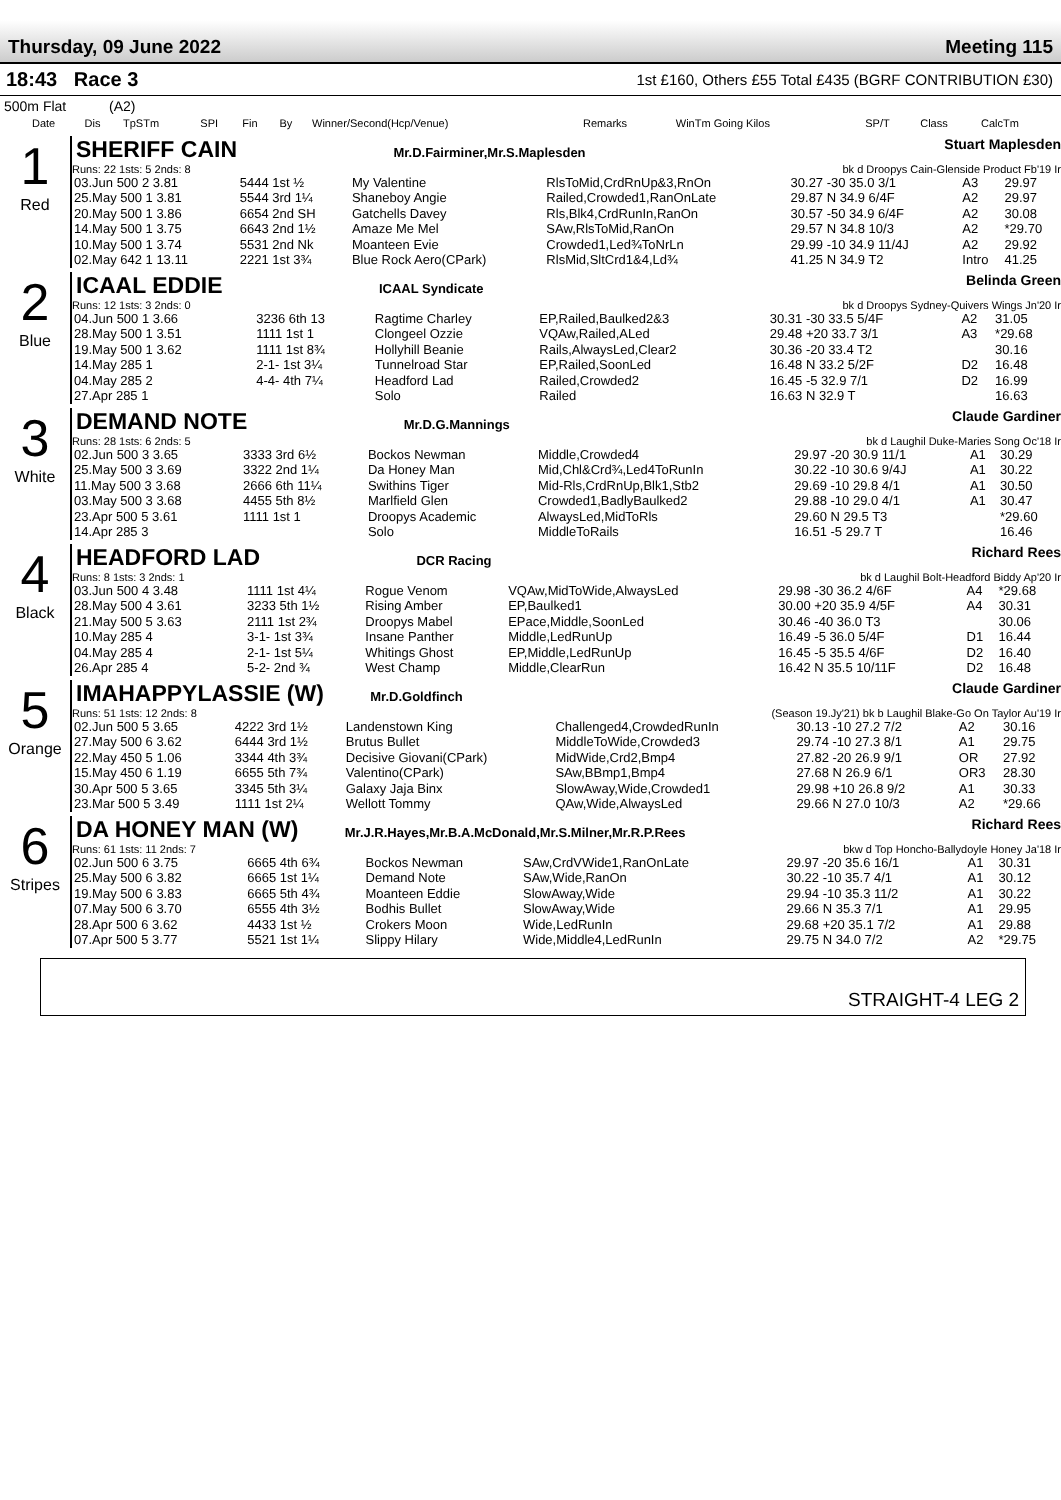Thursday, 09 June 2022 Meeting 115
18:43 Race 3 1st £160, Others £55 Total £435 (BGRF CONTRIBUTION £30)
500m Flat (A2)
| Date | Dis | TpSTm | SPI | Fin | By | Winner/Second(Hcp/Venue) | Remarks | WinTm Going Kilos | SP/T | Class | CalcTm |
| --- | --- | --- | --- | --- | --- | --- | --- | --- | --- | --- | --- |
1
Red
SHERIFF CAIN Mr.D.Fairminer,Mr.S.Maplesden Stuart Maplesden
Runs: 22 1sts: 5 2nds: 8 bk d Droopys Cain-Glenside Product Fb'19 Ir
| 03.Jun 500 2 3.81 | 5444 1st ½ | My Valentine | RlsToMid,CrdRnUp&3,RnOn | 30.27 -30 35.0 3/1 | A3 | 29.97 |
| 25.May 500 1 3.81 | 5544 3rd 1¼ | Shaneboy Angie | Railed,Crowded1,RanOnLate | 29.87 N 34.9 6/4F | A2 | 29.97 |
| 20.May 500 1 3.86 | 6654 2nd SH | Gatchells Davey | Rls,Blk4,CrdRunIn,RanOn | 30.57 -50 34.9 6/4F | A2 | 30.08 |
| 14.May 500 1 3.75 | 6643 2nd 1½ | Amaze Me Mel | SAw,RlsToMid,RanOn | 29.57 N 34.8 10/3 | A2 | *29.70 |
| 10.May 500 1 3.74 | 5531 2nd Nk | Moanteen Evie | Crowded1,Led¾ToNrLn | 29.99 -10 34.9 11/4J | A2 | 29.92 |
| 02.May 642 1 13.11 | 2221 1st 3¾ | Blue Rock Aero(CPark) | RlsMid,SltCrd1&4,Ld¾ | 41.25 N 34.9 T2 | Intro | 41.25 |
2
Blue
ICAAL EDDIE ICAAL Syndicate Belinda Green
Runs: 12 1sts: 3 2nds: 0 bk d Droopys Sydney-Quivers Wings Jn'20 Ir
| 04.Jun 500 1 3.66 | 3236 6th 13 | Ragtime Charley | EP,Railed,Baulked2&3 | 30.31 -30 33.5 5/4F | A2 | 31.05 |
| 28.May 500 1 3.51 | 1111 1st 1 | Clongeel Ozzie | VQAw,Railed,ALed | 29.48 +20 33.7 3/1 | A3 | *29.68 |
| 19.May 500 1 3.62 | 1111 1st 8¾ | Hollyhill Beanie | Rails,AlwaysLed,Clear2 | 30.36 -20 33.4 T2 | | 30.16 |
| 14.May 285 1 | 2-1- 1st 3¼ | Tunnelroad Star | EP,Railed,SoonLed | 16.48 N 33.2 5/2F | D2 | 16.48 |
| 04.May 285 2 | 4-4- 4th 7¼ | Headford Lad | Railed,Crowded2 | 16.45 -5 32.9 7/1 | D2 | 16.99 |
| 27.Apr 285 1 | | Solo | Railed | 16.63 N 32.9 T | | 16.63 |
3
White
DEMAND NOTE Mr.D.G.Mannings Claude Gardiner
Runs: 28 1sts: 6 2nds: 5 bk d Laughil Duke-Maries Song Oc'18 Ir
| 02.Jun 500 3 3.65 | 3333 3rd 6½ | Bockos Newman | Middle,Crowded4 | 29.97 -20 30.9 11/1 | A1 | 30.29 |
| 25.May 500 3 3.69 | 3322 2nd 1¼ | Da Honey Man | Mid,Chl&Crd¾,Led4ToRunIn | 30.22 -10 30.6 9/4J | A1 | 30.22 |
| 11.May 500 3 3.68 | 2666 6th 11¼ | Swithins Tiger | Mid-Rls,CrdRnUp,Blk1,Stb2 | 29.69 -10 29.8 4/1 | A1 | 30.50 |
| 03.May 500 3 3.68 | 4455 5th 8½ | Marlfield Glen | Crowded1,BadlyBaulked2 | 29.88 -10 29.0 4/1 | A1 | 30.47 |
| 23.Apr 500 5 3.61 | 1111 1st 1 | Droopys Academic | AlwaysLed,MidToRls | 29.60 N 29.5 T3 | | *29.60 |
| 14.Apr 285 3 | | Solo | MiddleToRails | 16.51 -5 29.7 T | | 16.46 |
4
Black
HEADFORD LAD DCR Racing Richard Rees
Runs: 8 1sts: 3 2nds: 1 bk d Laughil Bolt-Headford Biddy Ap'20 Ir
| 03.Jun 500 4 3.48 | 1111 1st 4¼ | Rogue Venom | VQAw,MidToWide,AlwaysLed | 29.98 -30 36.2 4/6F | A4 | *29.68 |
| 28.May 500 4 3.61 | 3233 5th 1½ | Rising Amber | EP,Baulked1 | 30.00 +20 35.9 4/5F | A4 | 30.31 |
| 21.May 500 5 3.63 | 2111 1st 2¾ | Droopys Mabel | EPace,Middle,SoonLed | 30.46 -40 36.0 T3 | | 30.06 |
| 10.May 285 4 | 3-1- 1st 3¾ | Insane Panther | Middle,LedRunUp | 16.49 -5 36.0 5/4F | D1 | 16.44 |
| 04.May 285 4 | 2-1- 1st 5¼ | Whitings Ghost | EP,Middle,LedRunUp | 16.45 -5 35.5 4/6F | D2 | 16.40 |
| 26.Apr 285 4 | 5-2- 2nd ¾ | West Champ | Middle,ClearRun | 16.42 N 35.5 10/11F | D2 | 16.48 |
5
Orange
IMAHAPPYLASSIE (W) Mr.D.Goldfinch Claude Gardiner
Runs: 51 1sts: 12 2nds: 8 (Season 19.Jy'21) bk b Laughil Blake-Go On Taylor Au'19 Ir
| 02.Jun 500 5 3.65 | 4222 3rd 1½ | Landenstown King | Challenged4,CrowdedRunIn | 30.13 -10 27.2 7/2 | A2 | 30.16 |
| 27.May 500 6 3.62 | 6444 3rd 1½ | Brutus Bullet | MiddleToWide,Crowded3 | 29.74 -10 27.3 8/1 | A1 | 29.75 |
| 22.May 450 5 1.06 | 3344 4th 3¾ | Decisive Giovani(CPark) | MidWide,Crd2,Bmp4 | 27.82 -20 26.9 9/1 | OR | 27.92 |
| 15.May 450 6 1.19 | 6655 5th 7¾ | Valentino(CPark) | SAw,BBmp1,Bmp4 | 27.68 N 26.9 6/1 | OR3 | 28.30 |
| 30.Apr 500 5 3.65 | 3345 5th 3¼ | Galaxy Jaja Binx | SlowAway,Wide,Crowded1 | 29.98 +10 26.8 9/2 | A1 | 30.33 |
| 23.Mar 500 5 3.49 | 1111 1st 2¼ | Wellott Tommy | QAw,Wide,AlwaysLed | 29.66 N 27.0 10/3 | A2 | *29.66 |
6
Stripes
DA HONEY MAN (W) Mr.J.R.Hayes,Mr.B.A.McDonald,Mr.S.Milner,Mr.R.P.Rees Richard Rees
Runs: 61 1sts: 11 2nds: 7 bkw d Top Honcho-Ballydoyle Honey Ja'18 Ir
| 02.Jun 500 6 3.75 | 6665 4th 6¾ | Bockos Newman | SAw,CrdVWide1,RanOnLate | 29.97 -20 35.6 16/1 | A1 | 30.31 |
| 25.May 500 6 3.82 | 6665 1st 1¼ | Demand Note | SAw,Wide,RanOn | 30.22 -10 35.7 4/1 | A1 | 30.12 |
| 19.May 500 6 3.83 | 6665 5th 4¾ | Moanteen Eddie | SlowAway,Wide | 29.94 -10 35.3 11/2 | A1 | 30.22 |
| 07.May 500 6 3.70 | 6555 4th 3½ | Bodhis Bullet | SlowAway,Wide | 29.66 N 35.3 7/1 | A1 | 29.95 |
| 28.Apr 500 6 3.62 | 4433 1st ½ | Crokers Moon | Wide,LedRunIn | 29.68 +20 35.1 7/2 | A1 | 29.88 |
| 07.Apr 500 5 3.77 | 5521 1st 1¼ | Slippy Hilary | Wide,Middle4,LedRunIn | 29.75 N 34.0 7/2 | A2 | *29.75 |
STRAIGHT-4 LEG 2